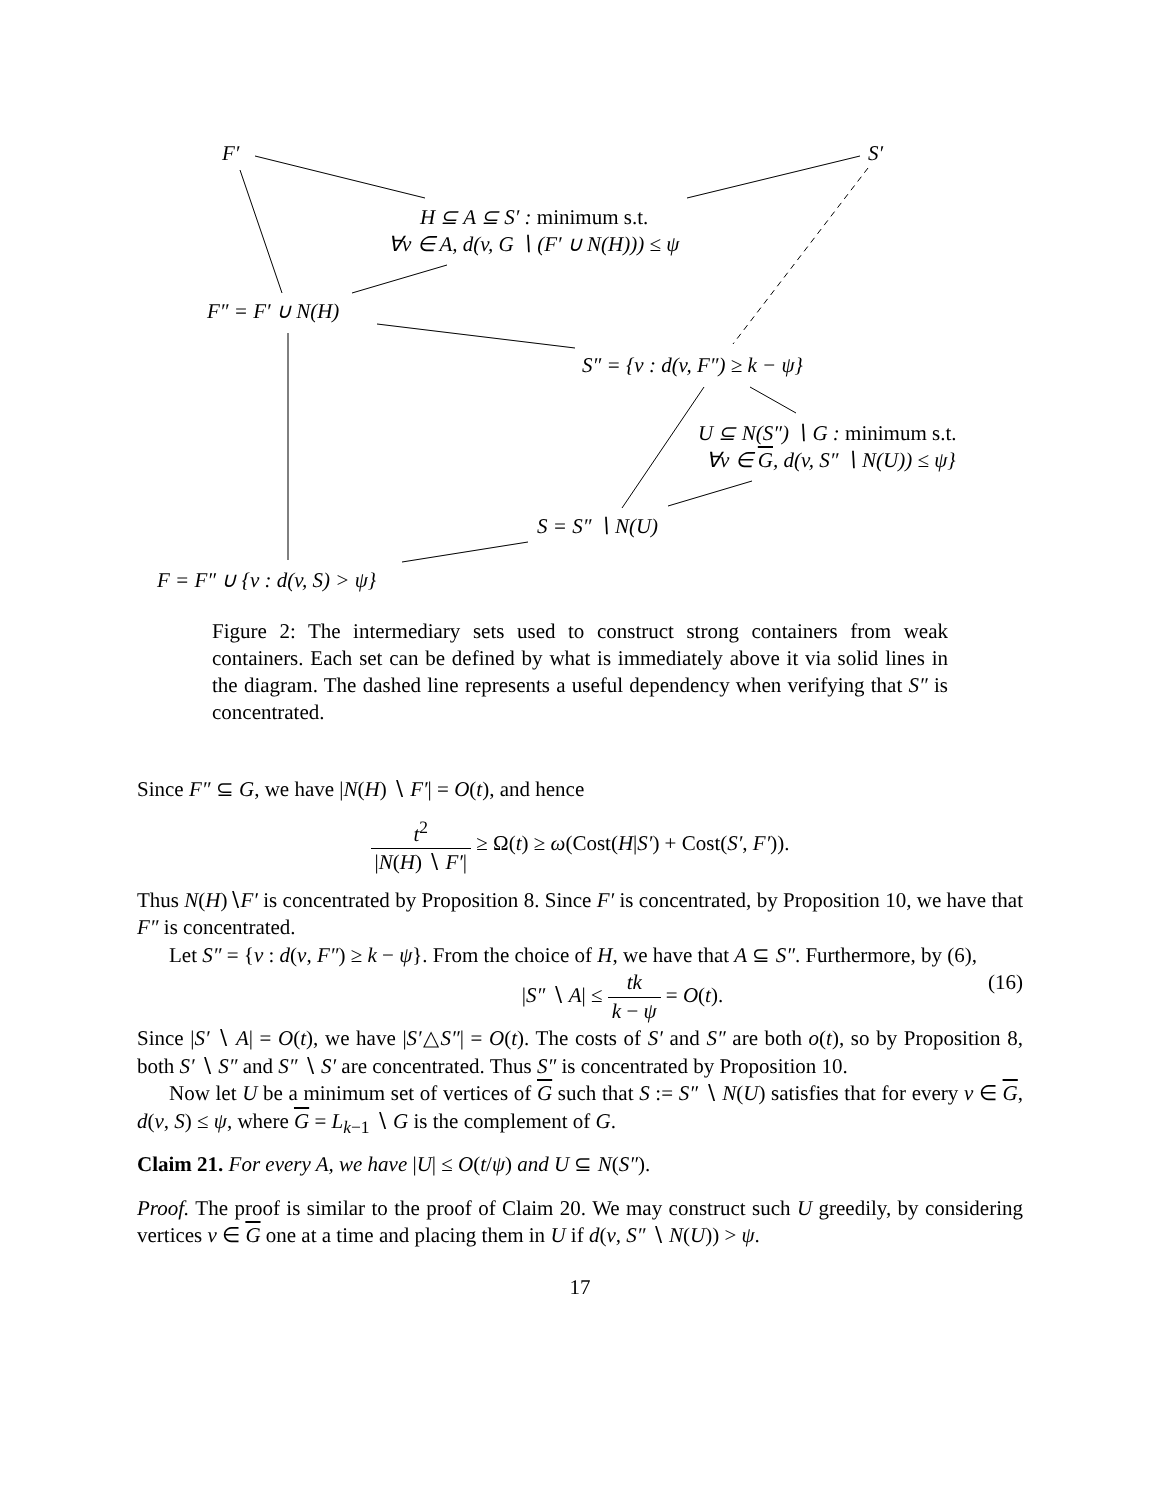F′ S′
H ⊆ A ⊆ S′ : minimum s.t.
∀v ∈ A, d(v, G ∖ (F′ ∪ N(H))) ≤ ψ
F″ = F′ ∪ N(H)
S″ = {v : d(v, F″) ≥ k − ψ}
U ⊆ N(S″) ∖ G : minimum s.t.
∀v ∈ G, d(v, S″ ∖ N(U)) ≤ ψ}
S = S″ ∖ N(U)
F = F″ ∪ {v : d(v, S) > ψ}
Figure 2: The intermediary sets used to construct strong containers from weak containers. Each set can be defined by what is immediately above it via solid lines in the diagram. The dashed line represents a useful dependency when verifying that S″ is concentrated.
Since F″ ⊆ G, we have |N(H) ∖ F′| = O(t), and hence
t<sup>2</sup> |N(H) ∖ F′| ≥ Ω(t) ≥ ω(Cost(H|S′) + Cost(S′, F′)).
Thus N(H)∖F′ is concentrated by Proposition 8. Since F′ is concentrated, by Proposition 10, we have that F″ is concentrated.
Let S″ = {v : d(v, F″) ≥ k − ψ}. From the choice of H, we have that A ⊆ S″. Furthermore, by (6),
|S″ ∖ A| ≤ tk k − ψ = O(t). (16)
Since |S′ ∖ A| = O(t), we have |S′△S″| = O(t). The costs of S′ and S″ are both o(t), so by Proposition 8, both S′ ∖ S″ and S″ ∖ S′ are concentrated. Thus S″ is concentrated by Proposition 10.
Now let U be a minimum set of vertices of G such that S := S″ ∖ N(U) satisfies that for every v ∈ G, d(v, S) ≤ ψ, where G = L<sub>k−1</sub> ∖ G is the complement of G.
Claim 21. For every A, we have |U| ≤ O(t/ψ) and U ⊆ N(S″).
Proof. The proof is similar to the proof of Claim 20. We may construct such U greedily, by considering vertices v ∈ G one at a time and placing them in U if d(v, S″ ∖ N(U)) > ψ.
17